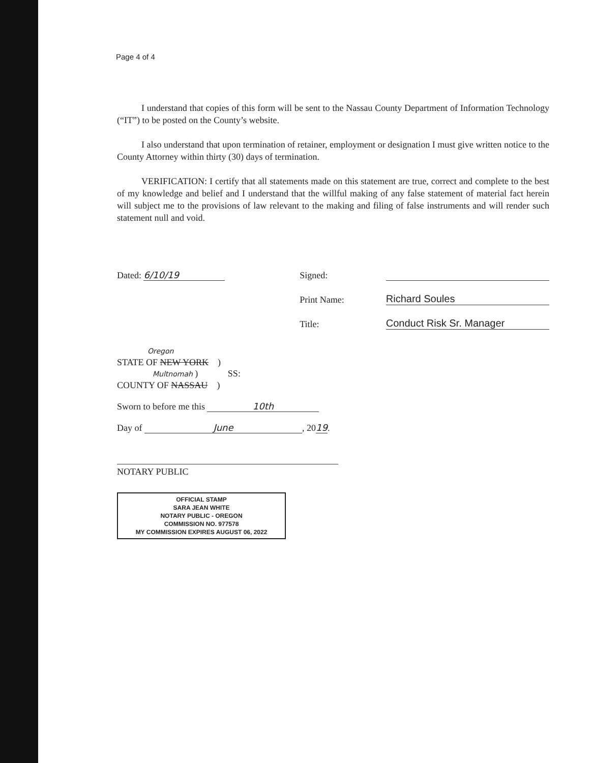Page 4 of 4
I understand that copies of this form will be sent to the Nassau County Department of Information Technology (“IT”) to be posted on the County’s website.
I also understand that upon termination of retainer, employment or designation I must give written notice to the County Attorney within thirty (30) days of termination.
VERIFICATION: I certify that all statements made on this statement are true, correct and complete to the best of my knowledge and belief and I understand that the willful making of any false statement of material fact herein will subject me to the provisions of law relevant to the making and filing of false instruments and will render such statement null and void.
Dated: 6/10/19 Signed:
Print Name: Richard Soules
Title: Conduct Risk Sr. Manager
Oregon
STATE OF NEW YORK )
Multnomah ) SS:
COUNTY OF NASSAU )
Sworn to before me this 10th
Day of June, 2019.
NOTARY PUBLIC
OFFICIAL STAMP
SARA JEAN WHITE
NOTARY PUBLIC - OREGON
COMMISSION NO. 977578
MY COMMISSION EXPIRES AUGUST 06, 2022